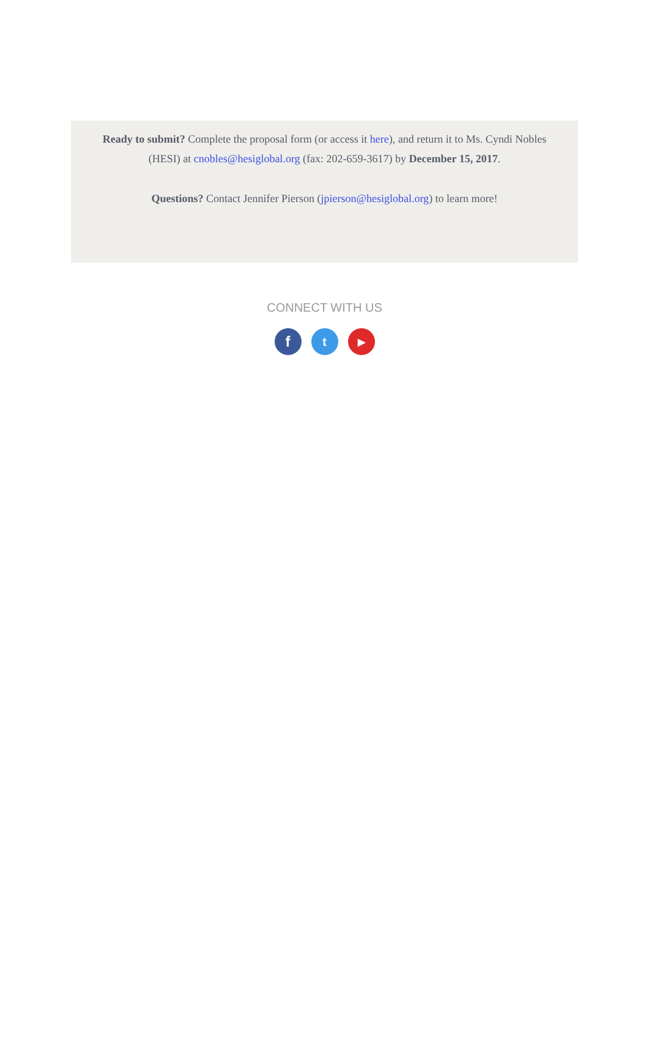Ready to submit? Complete the proposal form (or access it here), and return it to Ms. Cyndi Nobles (HESI) at cnobles@hesiglobal.org (fax: 202-659-3617) by December 15, 2017.
Questions? Contact Jennifer Pierson (jpierson@hesiglobal.org) to learn more!
CONNECT WITH US
f
t
▶